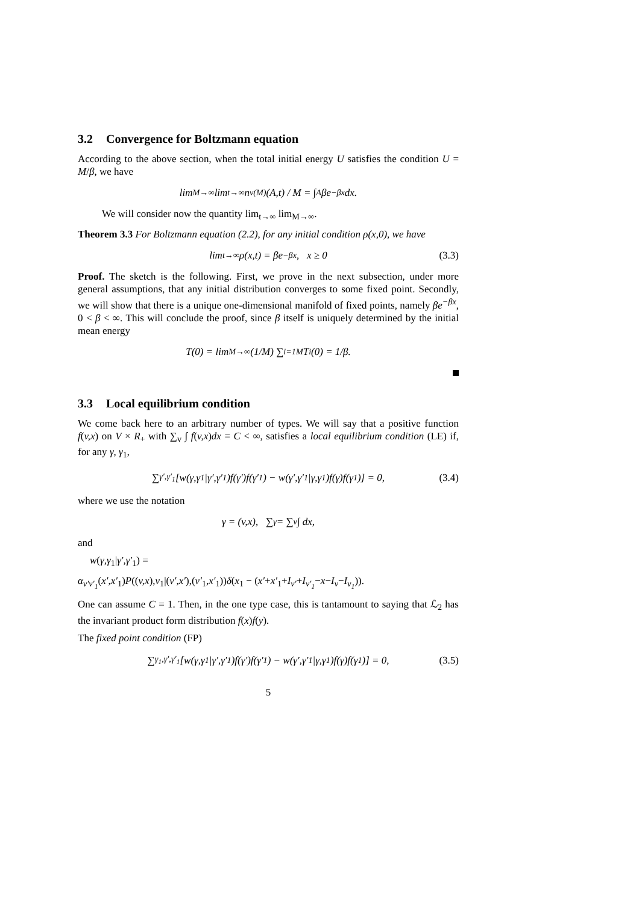3.2 Convergence for Boltzmann equation
According to the above section, when the total initial energy U satisfies the condition U = M/β, we have
lim<sub>M→∞</sub> lim<sub>t→∞</sub> n<sub>v</sub><sup>(M)</sup>(A,t) / M = ∫<sub>A</sub> βe<sup>−βx</sup>dx.
We will consider now the quantity lim<sub>t→∞</sub> lim<sub>M→∞</sub>.
Theorem 3.3 For Boltzmann equation (2.2), for any initial condition ρ(x,0), we have
lim<sub>t→∞</sub> ρ(x,t) = βe<sup>−βx</sup>, x ≥ 0 (3.3)
Proof. The sketch is the following. First, we prove in the next subsection, under more general assumptions, that any initial distribution converges to some fixed point. Secondly, we will show that there is a unique one-dimensional manifold of fixed points, namely βe<sup>−βx</sup>, 0 < β < ∞. This will conclude the proof, since β itself is uniquely determined by the initial mean energy
T(0) = lim<sub>M→∞</sub> (1/M) ∑<sub>i=1</sub><sup>M</sup> T<sub>i</sub>(0) = 1/β.
3.3 Local equilibrium condition
We come back here to an arbitrary number of types. We will say that a positive function f(v,x) on V × R<sub>+</sub> with ∑<sub>v</sub> ∫ f(v,x)dx = C < ∞, satisfies a local equilibrium condition (LE) if, for any γ, γ<sub>1</sub>,
∑<sub>γ′,γ′<sub>1</sub></sub> [w(γ,γ<sub>1</sub>|γ′,γ′<sub>1</sub>)f(γ′)f(γ′<sub>1</sub>) − w(γ′,γ′<sub>1</sub>|γ,γ<sub>1</sub>)f(γ)f(γ<sub>1</sub>)] = 0, (3.4)
where we use the notation
γ = (v,x), ∑<sub>γ</sub> = ∑<sub>v</sub> ∫ dx,
and
w(γ,γ<sub>1</sub>|γ′,γ′<sub>1</sub>) =
α<sub>v′v′<sub>1</sub></sub>(x′,x′<sub>1</sub>)P((v,x),v<sub>1</sub>|(v′,x′),(v′<sub>1</sub>,x′<sub>1</sub>))δ(x<sub>1</sub> − (x′+x′<sub>1</sub>+I<sub>v′</sub>+I<sub>v′<sub>1</sub></sub>−x−I<sub>v</sub>−I<sub>v<sub>1</sub></sub>)).
One can assume C = 1. Then, in the one type case, this is tantamount to saying that ℒ<sub>2</sub> has the invariant product form distribution f(x)f(y).
The fixed point condition (FP)
∑<sub>γ<sub>1</sub>,γ′,γ′<sub>1</sub></sub> [w(γ,γ<sub>1</sub>|γ′,γ′<sub>1</sub>)f(γ′)f(γ′<sub>1</sub>) − w(γ′,γ′<sub>1</sub>|γ,γ<sub>1</sub>)f(γ)f(γ<sub>1</sub>)] = 0, (3.5)
5